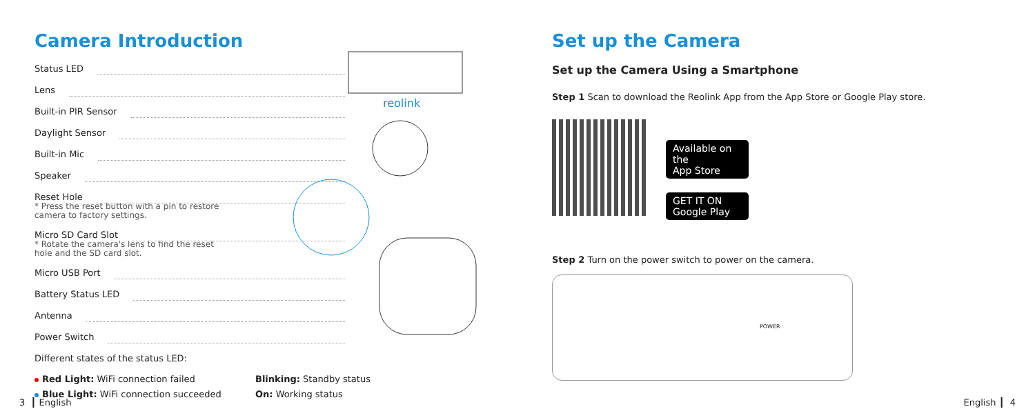Camera Introduction
Status LED
Lens
Built-in PIR Sensor
Daylight Sensor
Built-in Mic
Speaker
Reset Hole
* Press the reset button with a pin to restore
camera to factory settings.
Micro SD Card Slot
* Rotate the camera's lens to find the reset
hole and the SD card slot.
Micro USB Port
Battery Status LED
Antenna
Power Switch
Different states of the status LED:
Red Light: WiFi connection failed
Blue Light: WiFi connection succeeded
Blinking: Standby status
On: Working status
reolink
Set up the Camera
Set up the Camera Using a Smartphone
Step 1 Scan to download the Reolink App from the App Store or Google Play store.
Available on the
App Store
GET IT ON
Google Play
Step 2 Turn on the power switch to power on the camera.
POWER
3 ┃ English English ┃ 4